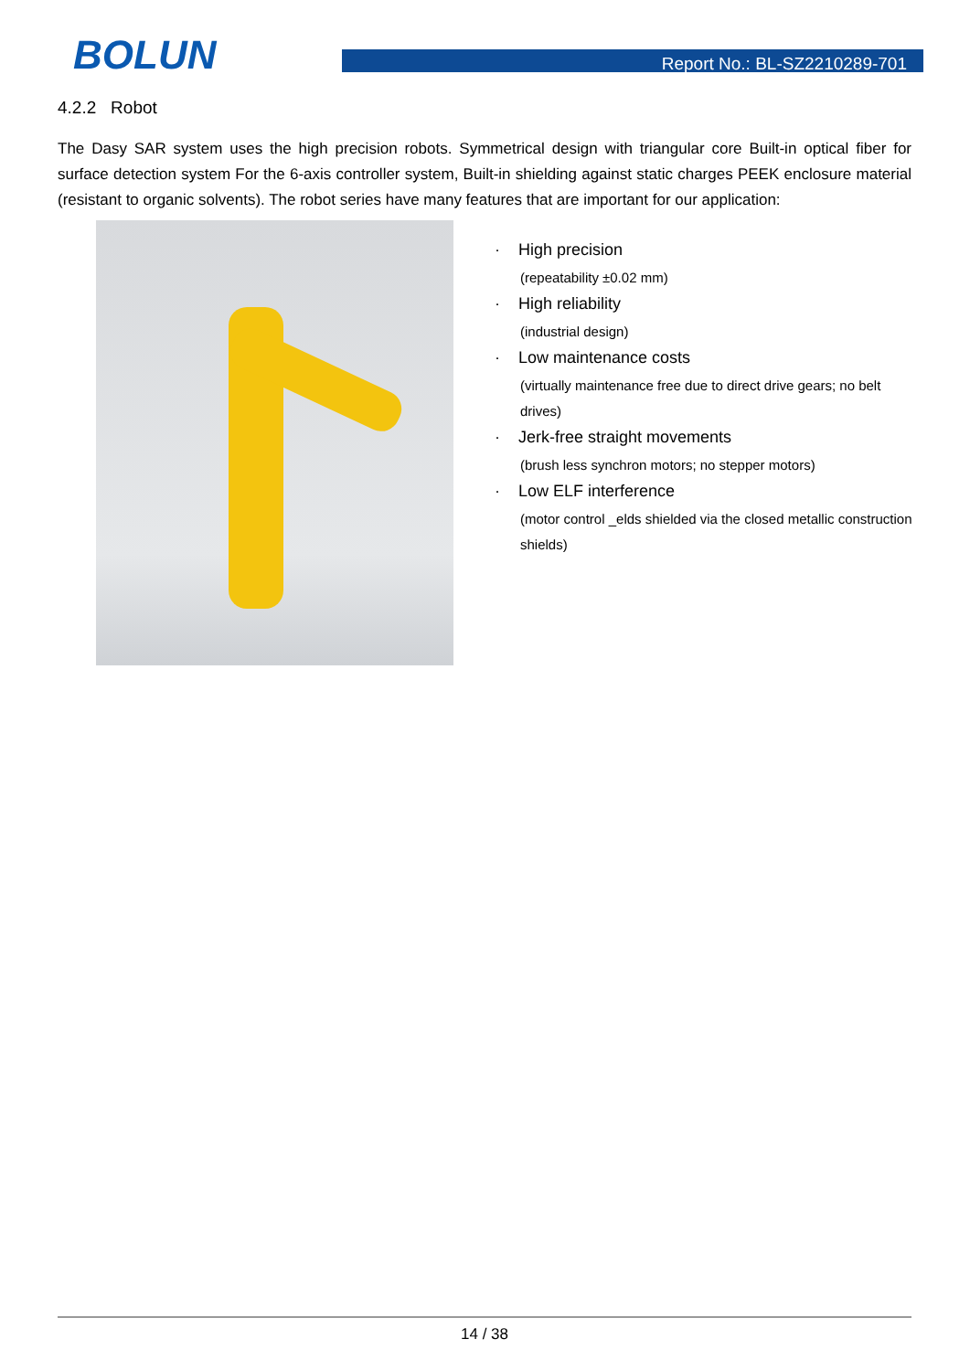BOLUN Report No.: BL-SZ2210289-701
4.2.2 Robot
The Dasy SAR system uses the high precision robots. Symmetrical design with triangular core Built-in optical fiber for surface detection system For the 6-axis controller system, Built-in shielding against static charges PEEK enclosure material (resistant to organic solvents). The robot series have many features that are important for our application:
· High precision
(repeatability ±0.02 mm)
· High reliability
(industrial design)
· Low maintenance costs
(virtually maintenance free due to direct drive gears; no belt drives)
· Jerk-free straight movements
(brush less synchron motors; no stepper motors)
· Low ELF interference
(motor control _elds shielded via the closed metallic construction shields)
14 / 38